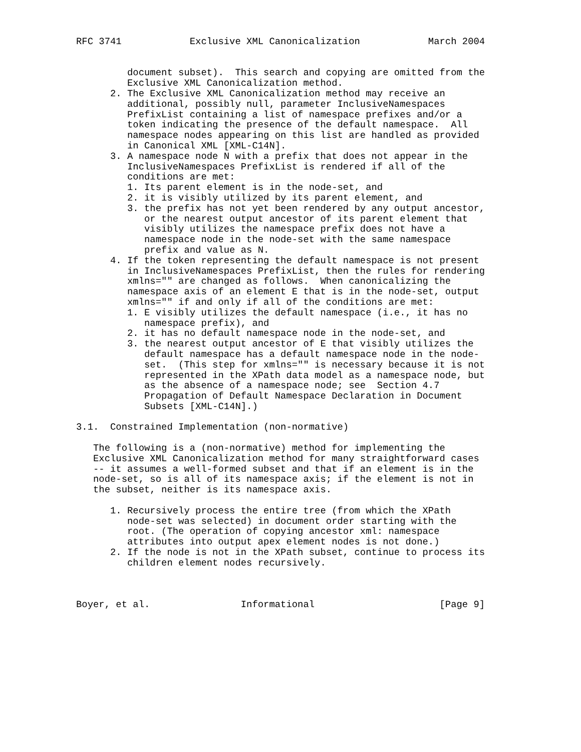RFC 3741            Exclusive XML Canonicalization            March 2004


         document subset).  This search and copying are omitted from the
         Exclusive XML Canonicalization method.
      2. The Exclusive XML Canonicalization method may receive an
         additional, possibly null, parameter InclusiveNamespaces
         PrefixList containing a list of namespace prefixes and/or a
         token indicating the presence of the default namespace.  All
         namespace nodes appearing on this list are handled as provided
         in Canonical XML [XML-C14N].
      3. A namespace node N with a prefix that does not appear in the
         InclusiveNamespaces PrefixList is rendered if all of the
         conditions are met:
         1. Its parent element is in the node-set, and
         2. it is visibly utilized by its parent element, and
         3. the prefix has not yet been rendered by any output ancestor,
            or the nearest output ancestor of its parent element that
            visibly utilizes the namespace prefix does not have a
            namespace node in the node-set with the same namespace
            prefix and value as N.
      4. If the token representing the default namespace is not present
         in InclusiveNamespaces PrefixList, then the rules for rendering
         xmlns="" are changed as follows.  When canonicalizing the
         namespace axis of an element E that is in the node-set, output
         xmlns="" if and only if all of the conditions are met:
         1. E visibly utilizes the default namespace (i.e., it has no
            namespace prefix), and
         2. it has no default namespace node in the node-set, and
         3. the nearest output ancestor of E that visibly utilizes the
            default namespace has a default namespace node in the node-
            set.  (This step for xmlns="" is necessary because it is not
            represented in the XPath data model as a namespace node, but
            as the absence of a namespace node; see  Section 4.7
            Propagation of Default Namespace Declaration in Document
            Subsets [XML-C14N].)

3.1.  Constrained Implementation (non-normative)

   The following is a (non-normative) method for implementing the
   Exclusive XML Canonicalization method for many straightforward cases
   -- it assumes a well-formed subset and that if an element is in the
   node-set, so is all of its namespace axis; if the element is not in
   the subset, neither is its namespace axis.

      1. Recursively process the entire tree (from which the XPath
         node-set was selected) in document order starting with the
         root. (The operation of copying ancestor xml: namespace
         attributes into output apex element nodes is not done.)
      2. If the node is not in the XPath subset, continue to process its
         children element nodes recursively.



Boyer, et al.                Informational                      [Page 9]